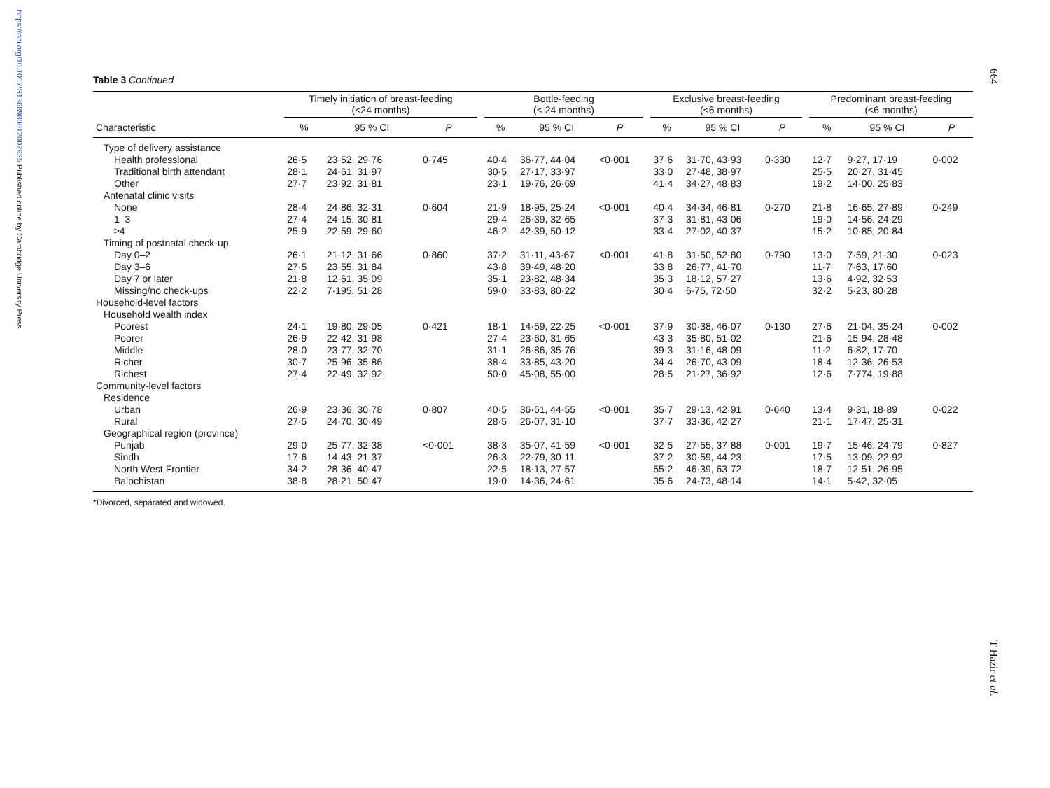https://doi.org/10.1017/S1368980012002935 Published online by Cambridge University Press
664
T Hazir et al.
Table 3 Continued
| | Timely initiation of breast-feeding (<24 months) | | | | Bottle-feeding (< 24 months) | | | | Exclusive breast-feeding (<6 months) | | | | Predominant breast-feeding (<6 months) | | |
| --- | --- | --- | --- | --- | --- | --- | --- | --- | --- | --- | --- | --- | --- | --- | --- |
| Characteristic | % | 95 % CI | P | | % | 95 % CI | P | | % | 95 % CI | P | | % | 95 % CI | P |
| Type of delivery assistance | | | | | | | | | | | | | | | |
| Health professional | 26·5 | 23·52, 29·76 | 0·745 | | 40·4 | 36·77, 44·04 | <0·001 | | 37·6 | 31·70, 43·93 | 0·330 | | 12·7 | 9·27, 17·19 | 0·002 |
| Traditional birth attendant | 28·1 | 24·61, 31·97 | | | 30·5 | 27·17, 33·97 | | | 33·0 | 27·48, 38·97 | | | 25·5 | 20·27, 31·45 | |
| Other | 27·7 | 23·92, 31·81 | | | 23·1 | 19·76, 26·69 | | | 41·4 | 34·27, 48·83 | | | 19·2 | 14·00, 25·83 | |
| Antenatal clinic visits | | | | | | | | | | | | | | | |
| None | 28·4 | 24·86, 32·31 | 0·604 | | 21·9 | 18·95, 25·24 | <0·001 | | 40·4 | 34·34, 46·81 | 0·270 | | 21·8 | 16·65, 27·89 | 0·249 |
| 1–3 | 27·4 | 24·15, 30·81 | | | 29·4 | 26·39, 32·65 | | | 37·3 | 31·81, 43·06 | | | 19·0 | 14·56, 24·29 | |
| ≥4 | 25·9 | 22·59, 29·60 | | | 46·2 | 42·39, 50·12 | | | 33·4 | 27·02, 40·37 | | | 15·2 | 10·85, 20·84 | |
| Timing of postnatal check-up | | | | | | | | | | | | | | | |
| Day 0–2 | 26·1 | 21·12, 31·66 | 0·860 | | 37·2 | 31·11, 43·67 | <0·001 | | 41·8 | 31·50, 52·80 | 0·790 | | 13·0 | 7·59, 21·30 | 0·023 |
| Day 3–6 | 27·5 | 23·55, 31·84 | | | 43·8 | 39·49, 48·20 | | | 33·8 | 26·77, 41·70 | | | 11·7 | 7·63, 17·60 | |
| Day 7 or later | 21·8 | 12·61, 35·09 | | | 35·1 | 23·82, 48·34 | | | 35·3 | 18·12, 57·27 | | | 13·6 | 4·92, 32·53 | |
| Missing/no check-ups | 22·2 | 7·195, 51·28 | | | 59·0 | 33·83, 80·22 | | | 30·4 | 6·75, 72·50 | | | 32·2 | 5·23, 80·28 | |
| Household-level factors | | | | | | | | | | | | | | | |
| Household wealth index | | | | | | | | | | | | | | | |
| Poorest | 24·1 | 19·80, 29·05 | 0·421 | | 18·1 | 14·59, 22·25 | <0·001 | | 37·9 | 30·38, 46·07 | 0·130 | | 27·6 | 21·04, 35·24 | 0·002 |
| Poorer | 26·9 | 22·42, 31·98 | | | 27·4 | 23·60, 31·65 | | | 43·3 | 35·80, 51·02 | | | 21·6 | 15·94, 28·48 | |
| Middle | 28·0 | 23·77, 32·70 | | | 31·1 | 26·86, 35·76 | | | 39·3 | 31·16, 48·09 | | | 11·2 | 6·82, 17·70 | |
| Richer | 30·7 | 25·96, 35·86 | | | 38·4 | 33·85, 43·20 | | | 34·4 | 26·70, 43·09 | | | 18·4 | 12·36, 26·53 | |
| Richest | 27·4 | 22·49, 32·92 | | | 50·0 | 45·08, 55·00 | | | 28·5 | 21·27, 36·92 | | | 12·6 | 7·774, 19·88 | |
| Community-level factors | | | | | | | | | | | | | | | |
| Residence | | | | | | | | | | | | | | | |
| Urban | 26·9 | 23·36, 30·78 | 0·807 | | 40·5 | 36·61, 44·55 | <0·001 | | 35·7 | 29·13, 42·91 | 0·640 | | 13·4 | 9·31, 18·89 | 0·022 |
| Rural | 27·5 | 24·70, 30·49 | | | 28·5 | 26·07, 31·10 | | | 37·7 | 33·36, 42·27 | | | 21·1 | 17·47, 25·31 | |
| Geographical region (province) | | | | | | | | | | | | | | | |
| Punjab | 29·0 | 25·77, 32·38 | <0·001 | | 38·3 | 35·07, 41·59 | <0·001 | | 32·5 | 27·55, 37·88 | 0·001 | | 19·7 | 15·46, 24·79 | 0·827 |
| Sindh | 17·6 | 14·43, 21·37 | | | 26·3 | 22·79, 30·11 | | | 37·2 | 30·59, 44·23 | | | 17·5 | 13·09, 22·92 | |
| North West Frontier | 34·2 | 28·36, 40·47 | | | 22·5 | 18·13, 27·57 | | | 55·2 | 46·39, 63·72 | | | 18·7 | 12·51, 26·95 | |
| Balochistan | 38·8 | 28·21, 50·47 | | | 19·0 | 14·36, 24·61 | | | 35·6 | 24·73, 48·14 | | | 14·1 | 5·42, 32·05 | |
*Divorced, separated and widowed.